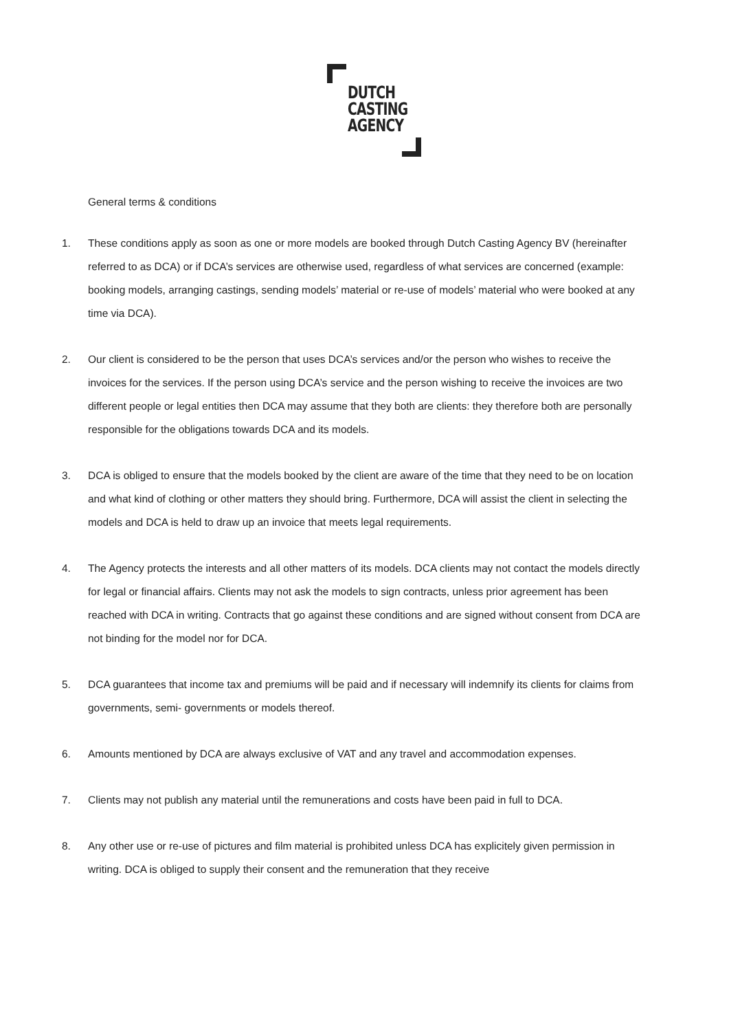DUTCH
CASTING
AGENCY
General terms & conditions
1. These conditions apply as soon as one or more models are booked through Dutch Casting Agency BV (hereinafter referred to as DCA) or if DCA’s services are otherwise used, regardless of what services are concerned (example: booking models, arranging castings, sending models’ material or re-use of models’ material who were booked at any time via DCA).
2. Our client is considered to be the person that uses DCA’s services and/or the person who wishes to receive the invoices for the services. If the person using DCA’s service and the person wishing to receive the invoices are two different people or legal entities then DCA may assume that they both are clients: they therefore both are personally responsible for the obligations towards DCA and its models.
3. DCA is obliged to ensure that the models booked by the client are aware of the time that they need to be on location and what kind of clothing or other matters they should bring. Furthermore, DCA will assist the client in selecting the models and DCA is held to draw up an invoice that meets legal requirements.
4. The Agency protects the interests and all other matters of its models. DCA clients may not contact the models directly for legal or financial affairs. Clients may not ask the models to sign contracts, unless prior agreement has been reached with DCA in writing. Contracts that go against these conditions and are signed without consent from DCA are not binding for the model nor for DCA.
5. DCA guarantees that income tax and premiums will be paid and if necessary will indemnify its clients for claims from governments, semi- governments or models thereof.
6. Amounts mentioned by DCA are always exclusive of VAT and any travel and accommodation expenses.
7. Clients may not publish any material until the remunerations and costs have been paid in full to DCA.
8. Any other use or re-use of pictures and film material is prohibited unless DCA has explicitely given permission in writing. DCA is obliged to supply their consent and the remuneration that they receive